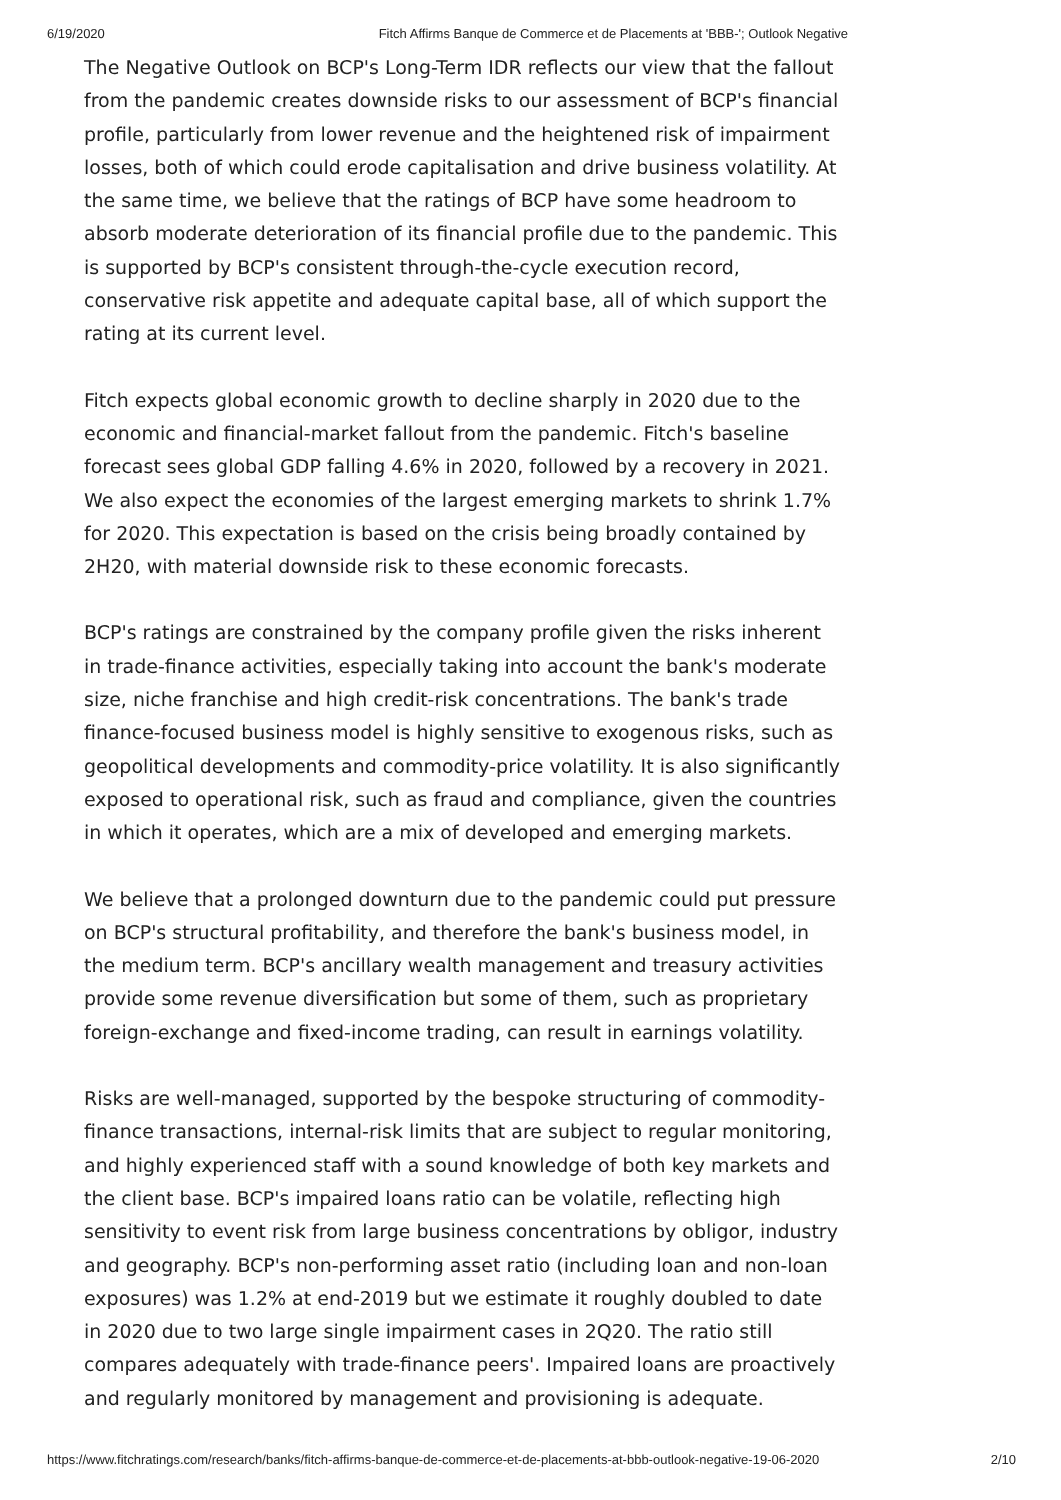6/19/2020 Fitch Affirms Banque de Commerce et de Placements at 'BBB-'; Outlook Negative
The Negative Outlook on BCP's Long-Term IDR reflects our view that the fallout from the pandemic creates downside risks to our assessment of BCP's financial profile, particularly from lower revenue and the heightened risk of impairment losses, both of which could erode capitalisation and drive business volatility. At the same time, we believe that the ratings of BCP have some headroom to absorb moderate deterioration of its financial profile due to the pandemic. This is supported by BCP's consistent through-the-cycle execution record, conservative risk appetite and adequate capital base, all of which support the rating at its current level.
Fitch expects global economic growth to decline sharply in 2020 due to the economic and financial-market fallout from the pandemic. Fitch's baseline forecast sees global GDP falling 4.6% in 2020, followed by a recovery in 2021. We also expect the economies of the largest emerging markets to shrink 1.7% for 2020. This expectation is based on the crisis being broadly contained by 2H20, with material downside risk to these economic forecasts.
BCP's ratings are constrained by the company profile given the risks inherent in trade-finance activities, especially taking into account the bank's moderate size, niche franchise and high credit-risk concentrations. The bank's trade finance-focused business model is highly sensitive to exogenous risks, such as geopolitical developments and commodity-price volatility. It is also significantly exposed to operational risk, such as fraud and compliance, given the countries in which it operates, which are a mix of developed and emerging markets.
We believe that a prolonged downturn due to the pandemic could put pressure on BCP's structural profitability, and therefore the bank's business model, in the medium term. BCP's ancillary wealth management and treasury activities provide some revenue diversification but some of them, such as proprietary foreign-exchange and fixed-income trading, can result in earnings volatility.
Risks are well-managed, supported by the bespoke structuring of commodity-finance transactions, internal-risk limits that are subject to regular monitoring, and highly experienced staff with a sound knowledge of both key markets and the client base. BCP's impaired loans ratio can be volatile, reflecting high sensitivity to event risk from large business concentrations by obligor, industry and geography. BCP's non-performing asset ratio (including loan and non-loan exposures) was 1.2% at end-2019 but we estimate it roughly doubled to date in 2020 due to two large single impairment cases in 2Q20. The ratio still compares adequately with trade-finance peers'. Impaired loans are proactively and regularly monitored by management and provisioning is adequate.
https://www.fitchratings.com/research/banks/fitch-affirms-banque-de-commerce-et-de-placements-at-bbb-outlook-negative-19-06-2020 2/10